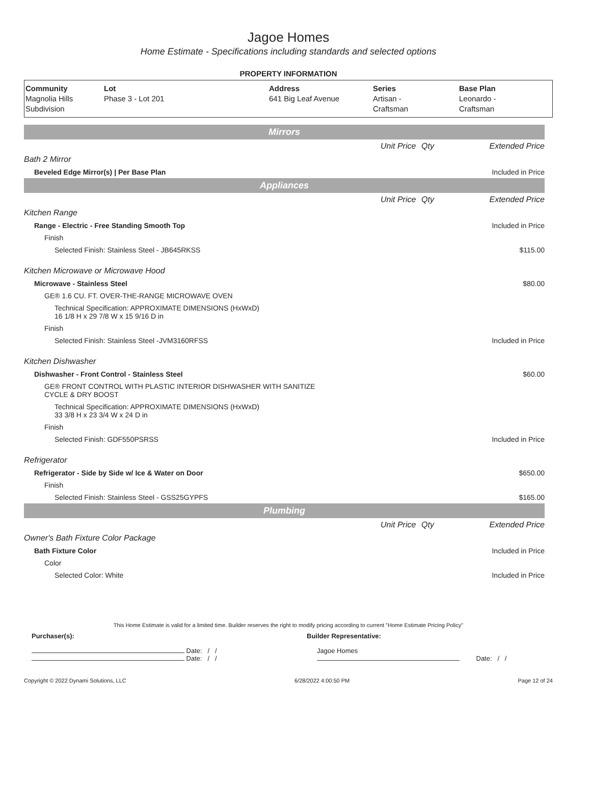Jagoe Homes
Home Estimate - Specifications including standards and selected options
PROPERTY INFORMATION
| Community Magnolia Hills Subdivision | Lot Phase 3 - Lot 201 | Address 641 Big Leaf Avenue | Series Artisan - Craftsman | Base Plan Leonardo - Craftsman |
| Mirrors | | | |
| | Unit Price | Qty | Extended Price |
| Bath 2 Mirror | | | |
| Beveled Edge Mirror(s) / Per Base Plan | | | Included in Price |
| Appliances | | | |
| | Unit Price | Qty | Extended Price |
| Kitchen Range | | | |
| Range - Electric - Free Standing Smooth Top | | | Included in Price |
| Finish | | | |
| Selected Finish: Stainless Steel - JB645RKSS | | | $115.00 |
| Kitchen Microwave or Microwave Hood | | | |
| Microwave - Stainless Steel | | | $80.00 |
| GE® 1.6 CU. FT. OVER-THE-RANGE MICROWAVE OVEN | | | |
| Technical Specification: APPROXIMATE DIMENSIONS (HxWxD) 16 1/8 H x 29 7/8 W x 15 9/16 D in | | | |
| Finish | | | |
| Selected Finish: Stainless Steel -JVM3160RFSS | | | Included in Price |
| Kitchen Dishwasher | | | |
| Dishwasher - Front Control - Stainless Steel | | | $60.00 |
| GE® FRONT CONTROL WITH PLASTIC INTERIOR DISHWASHER WITH SANITIZE CYCLE & DRY BOOST | | | |
| Technical Specification: APPROXIMATE DIMENSIONS (HxWxD) 33 3/8 H x 23 3/4 W x 24 D in | | | |
| Finish | | | |
| Selected Finish: GDF550PSRSS | | | Included in Price |
| Refrigerator | | | |
| Refrigerator - Side by Side w/ Ice & Water on Door | | | $650.00 |
| Finish | | | |
| Selected Finish: Stainless Steel - GSS25GYPFS | | | $165.00 |
| Plumbing | | | |
| | Unit Price | Qty | Extended Price |
| Owner's Bath Fixture Color Package | | | |
| Bath Fixture Color | | | Included in Price |
| Color | | | |
| Selected Color: White | | | Included in Price |
This Home Estimate is valid for a limited time. Builder reserves the right to modify pricing according to current "Home Estimate Pricing Policy"
Purchaser(s): Builder Representative:
Date: / /
Date: / /
Jagoe Homes
Date: / /
Copyright © 2022 Dynami Solutions, LLC 6/28/2022 4:00:50 PM Page 12 of 24